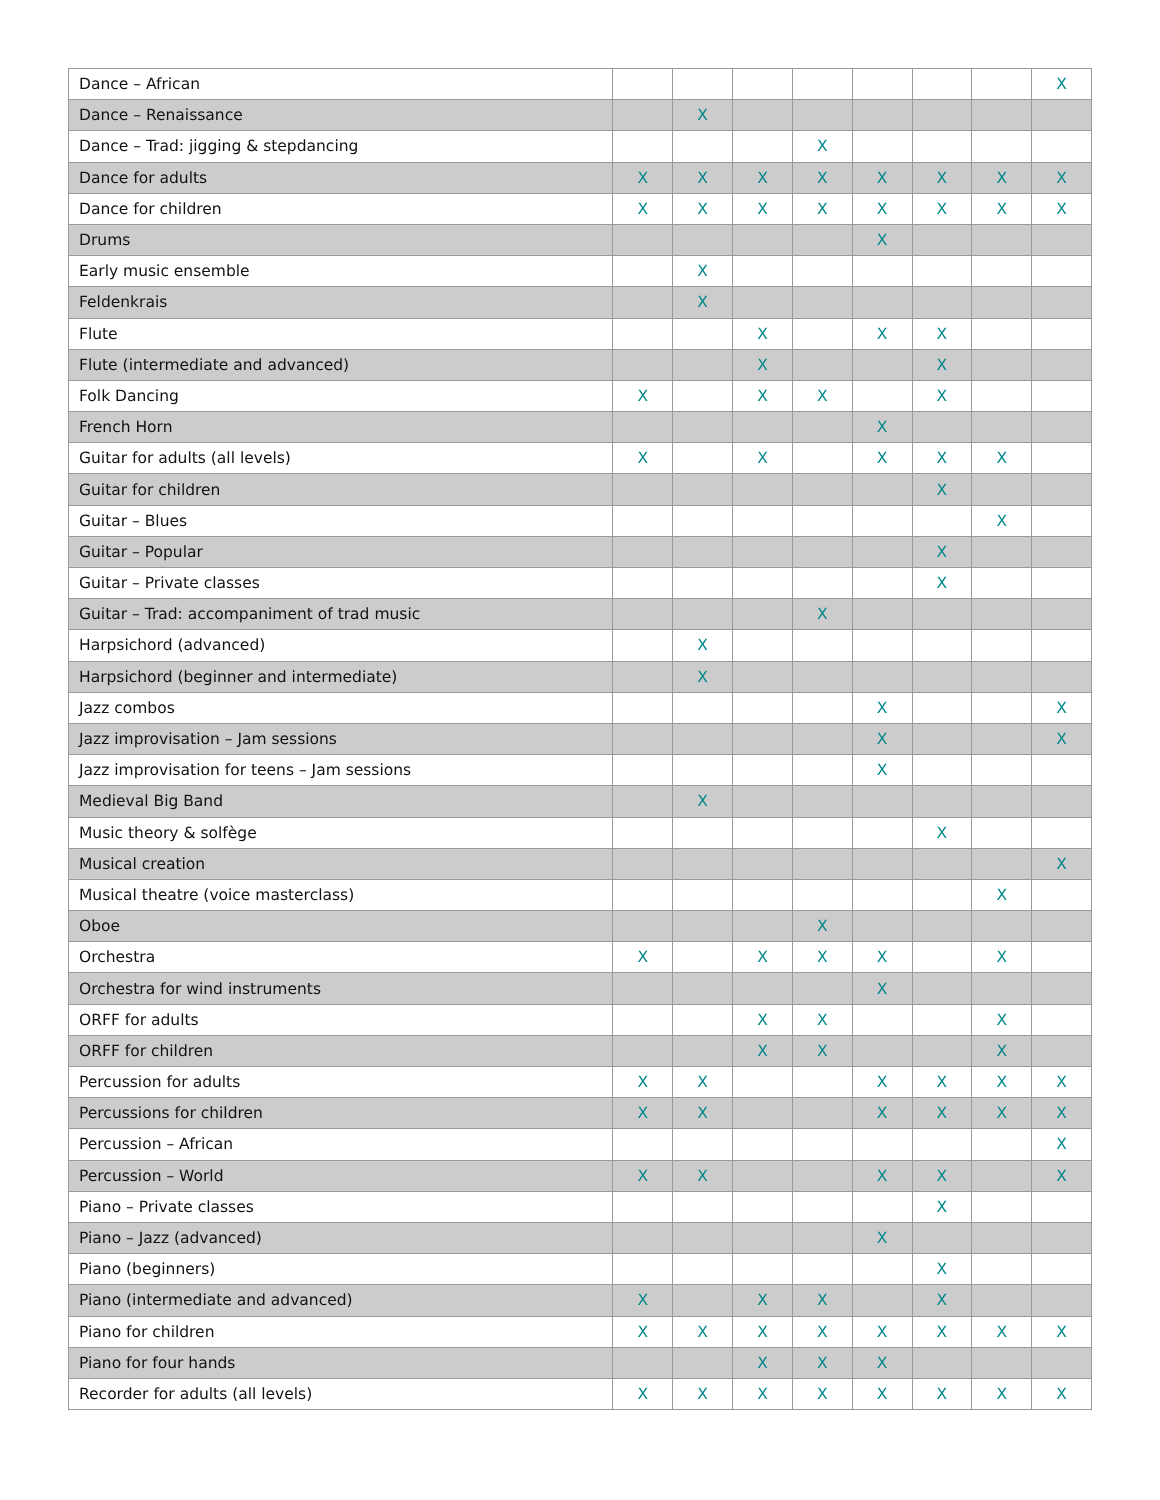| Dance – African | | | | | | | | X |
| Dance – Renaissance | | X | | | | | | |
| Dance – Trad: jigging & stepdancing | | | | X | | | | |
| Dance for adults | X | X | X | X | X | X | X | X |
| Dance for children | X | X | X | X | X | X | X | X |
| Drums | | | | | X | | | |
| Early music ensemble | | X | | | | | | |
| Feldenkrais | | X | | | | | | |
| Flute | | | X | | X | X | | |
| Flute (intermediate and advanced) | | | X | | | X | | |
| Folk Dancing | X | | X | X | | X | | |
| French Horn | | | | | X | | | |
| Guitar for adults (all levels) | X | | X | | X | X | X | |
| Guitar for children | | | | | | X | | |
| Guitar – Blues | | | | | | | X | |
| Guitar – Popular | | | | | | X | | |
| Guitar – Private classes | | | | | | X | | |
| Guitar – Trad: accompaniment of trad music | | | | X | | | | |
| Harpsichord (advanced) | | X | | | | | | |
| Harpsichord (beginner and intermediate) | | X | | | | | | |
| Jazz combos | | | | | X | | | X |
| Jazz improvisation – Jam sessions | | | | | X | | | X |
| Jazz improvisation for teens – Jam sessions | | | | | X | | | |
| Medieval Big Band | | X | | | | | | |
| Music theory & solfège | | | | | | X | | |
| Musical creation | | | | | | | | X |
| Musical theatre (voice masterclass) | | | | | | | X | |
| Oboe | | | | X | | | | |
| Orchestra | X | | X | X | X | | X | |
| Orchestra for wind instruments | | | | | X | | | |
| ORFF for adults | | | X | X | | | X | |
| ORFF for children | | | X | X | | | X | |
| Percussion for adults | X | X | | | X | X | X | X |
| Percussions for children | X | X | | | X | X | X | X |
| Percussion – African | | | | | | | | X |
| Percussion – World | X | X | | | X | X | | X |
| Piano – Private classes | | | | | | X | | |
| Piano – Jazz (advanced) | | | | | X | | | |
| Piano (beginners) | | | | | | X | | |
| Piano (intermediate and advanced) | X | | X | X | | X | | |
| Piano for children | X | X | X | X | X | X | X | X |
| Piano for four hands | | | X | X | X | | | |
| Recorder for adults (all levels) | X | X | X | X | X | X | X | X |